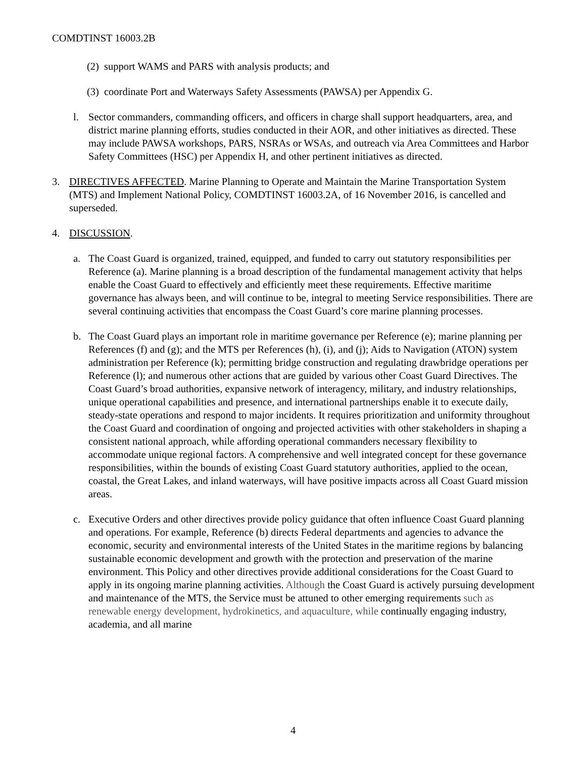COMDTINST 16003.2B
(2)
support WAMS and PARS with analysis products; and
(3)
coordinate Port and Waterways Safety Assessments (PAWSA) per Appendix G.
l. Sector commanders, commanding officers, and officers in charge shall support headquarters, area, and district marine planning efforts, studies conducted in their AOR, and other initiatives as directed. These may include PAWSA workshops, PARS, NSRAs or WSAs, and outreach via Area Committees and Harbor Safety Committees (HSC) per Appendix H, and other pertinent initiatives as directed.
3. DIRECTIVES AFFECTED. Marine Planning to Operate and Maintain the Marine Transportation System (MTS) and Implement National Policy, COMDTINST 16003.2A, of 16 November 2016, is cancelled and superseded.
4. DISCUSSION.
a. The Coast Guard is organized, trained, equipped, and funded to carry out statutory responsibilities per Reference (a). Marine planning is a broad description of the fundamental management activity that helps enable the Coast Guard to effectively and efficiently meet these requirements. Effective maritime governance has always been, and will continue to be, integral to meeting Service responsibilities. There are several continuing activities that encompass the Coast Guard’s core marine planning processes.
b. The Coast Guard plays an important role in maritime governance per Reference (e); marine planning per References (f) and (g); and the MTS per References (h), (i), and (j); Aids to Navigation (ATON) system administration per Reference (k); permitting bridge construction and regulating drawbridge operations per Reference (l); and numerous other actions that are guided by various other Coast Guard Directives. The Coast Guard’s broad authorities, expansive network of interagency, military, and industry relationships, unique operational capabilities and presence, and international partnerships enable it to execute daily, steady-state operations and respond to major incidents. It requires prioritization and uniformity throughout the Coast Guard and coordination of ongoing and projected activities with other stakeholders in shaping a consistent national approach, while affording operational commanders necessary flexibility to accommodate unique regional factors. A comprehensive and well integrated concept for these governance responsibilities, within the bounds of existing Coast Guard statutory authorities, applied to the ocean, coastal, the Great Lakes, and inland waterways, will have positive impacts across all Coast Guard mission areas.
c. Executive Orders and other directives provide policy guidance that often influence Coast Guard planning and operations. For example, Reference (b) directs Federal departments and agencies to advance the economic, security and environmental interests of the United States in the maritime regions by balancing sustainable economic development and growth with the protection and preservation of the marine environment. This Policy and other directives provide additional considerations for the Coast Guard to apply in its ongoing marine planning activities. Although the Coast Guard is actively pursuing development and maintenance of the MTS, the Service must be attuned to other emerging requirements such as renewable energy development, hydrokinetics, and aquaculture, while continually engaging industry, academia, and all marine
4